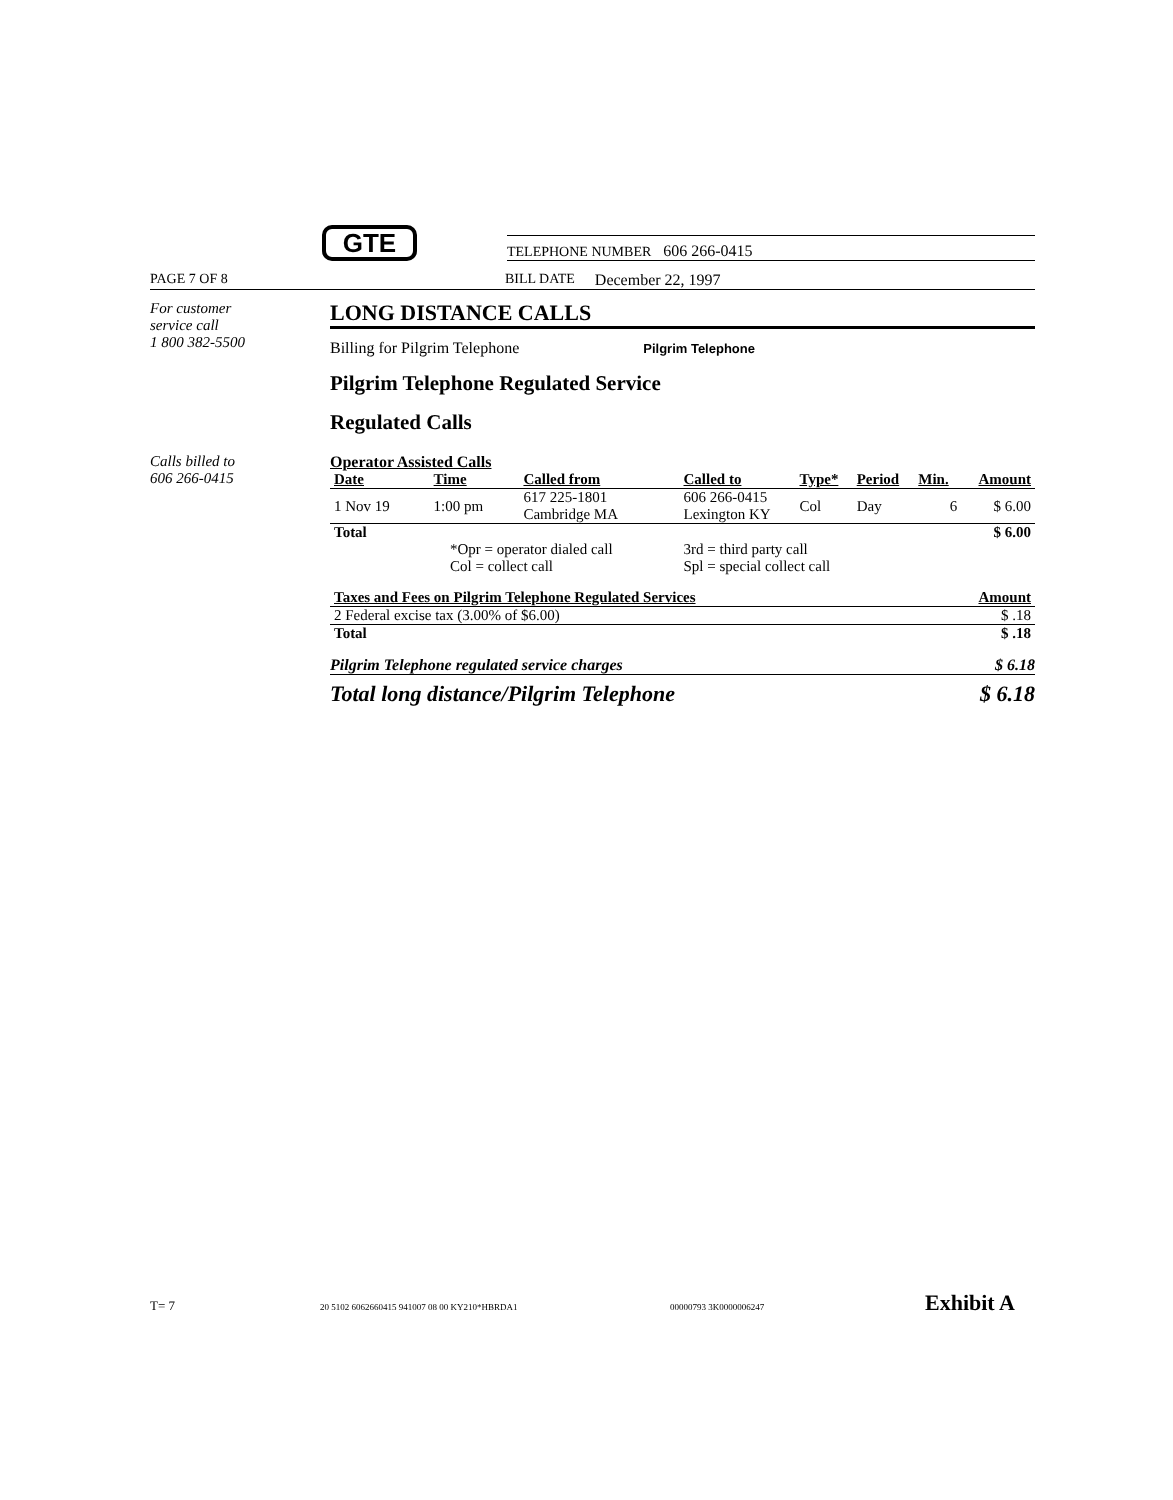GTE
TELEPHONE NUMBER 606 266-0415
PAGE 7 OF 8 BILL DATE December 22, 1997
For customer
service call
1 800 382-5500
LONG DISTANCE CALLS
Billing for Pilgrim Telephone Pilgrim Telephone
Pilgrim Telephone Regulated Service
Regulated Calls
Calls billed to
606 266-0415
Operator Assisted Calls
| Date | Time | Called from | Called to | Type* | Period | Min. | Amount |
| --- | --- | --- | --- | --- | --- | --- | --- |
| 1 Nov 19 | 1:00 pm | 617 225-1801 Cambridge MA | 606 266-0415 Lexington KY | Col | Day | 6 | $ 6.00 |
| Total | | | | | | | $ 6.00 |
| *Opr = operator dialed call Col = collect call | | | 3rd = third party call Spl = special collect call | | | | |
| Taxes and Fees on Pilgrim Telephone Regulated Services | Amount |
| --- | --- |
| 2 Federal excise tax (3.00% of $6.00) | $ .18 |
| Total | $ .18 |
Pilgrim Telephone regulated service charges $ 6.18
Total long distance/Pilgrim Telephone $ 6.18
T= 7 20 5102 6062660415 941007 08 00 KY210*HBRDA1 00000793 3K0000006247 Exhibit A